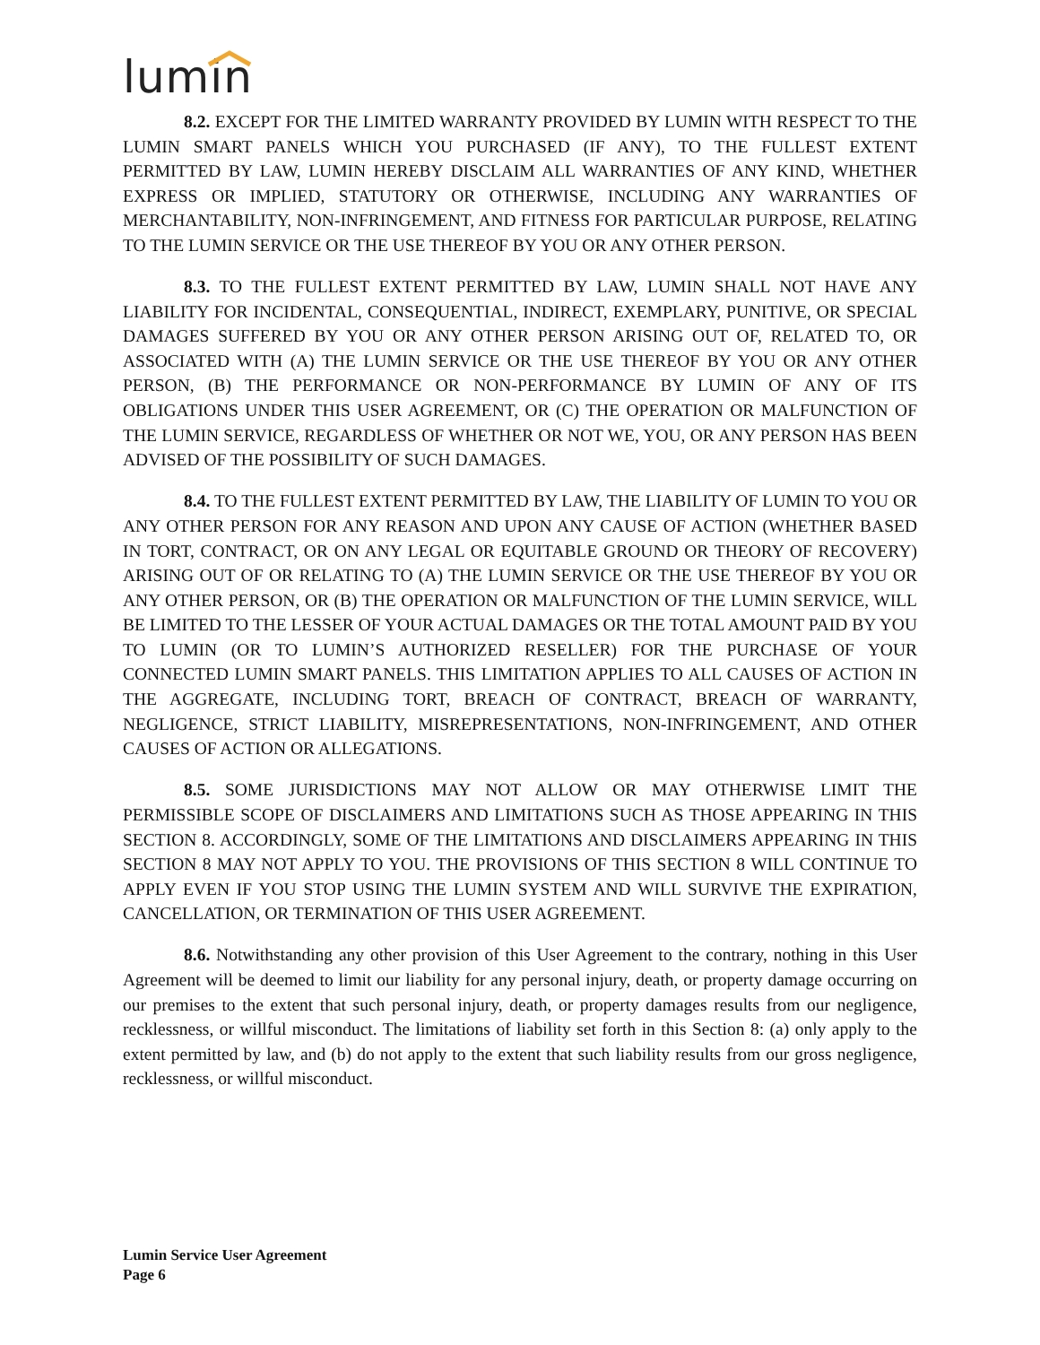lumin
8.2. EXCEPT FOR THE LIMITED WARRANTY PROVIDED BY LUMIN WITH RESPECT TO THE LUMIN SMART PANELS WHICH YOU PURCHASED (IF ANY), TO THE FULLEST EXTENT PERMITTED BY LAW, LUMIN HEREBY DISCLAIM ALL WARRANTIES OF ANY KIND, WHETHER EXPRESS OR IMPLIED, STATUTORY OR OTHERWISE, INCLUDING ANY WARRANTIES OF MERCHANTABILITY, NON-INFRINGEMENT, AND FITNESS FOR PARTICULAR PURPOSE, RELATING TO THE LUMIN SERVICE OR THE USE THEREOF BY YOU OR ANY OTHER PERSON.
8.3. TO THE FULLEST EXTENT PERMITTED BY LAW, LUMIN SHALL NOT HAVE ANY LIABILITY FOR INCIDENTAL, CONSEQUENTIAL, INDIRECT, EXEMPLARY, PUNITIVE, OR SPECIAL DAMAGES SUFFERED BY YOU OR ANY OTHER PERSON ARISING OUT OF, RELATED TO, OR ASSOCIATED WITH (A) THE LUMIN SERVICE OR THE USE THEREOF BY YOU OR ANY OTHER PERSON, (B) THE PERFORMANCE OR NON-PERFORMANCE BY LUMIN OF ANY OF ITS OBLIGATIONS UNDER THIS USER AGREEMENT, OR (C) THE OPERATION OR MALFUNCTION OF THE LUMIN SERVICE, REGARDLESS OF WHETHER OR NOT WE, YOU, OR ANY PERSON HAS BEEN ADVISED OF THE POSSIBILITY OF SUCH DAMAGES.
8.4. TO THE FULLEST EXTENT PERMITTED BY LAW, THE LIABILITY OF LUMIN TO YOU OR ANY OTHER PERSON FOR ANY REASON AND UPON ANY CAUSE OF ACTION (WHETHER BASED IN TORT, CONTRACT, OR ON ANY LEGAL OR EQUITABLE GROUND OR THEORY OF RECOVERY) ARISING OUT OF OR RELATING TO (A) THE LUMIN SERVICE OR THE USE THEREOF BY YOU OR ANY OTHER PERSON, OR (B) THE OPERATION OR MALFUNCTION OF THE LUMIN SERVICE, WILL BE LIMITED TO THE LESSER OF YOUR ACTUAL DAMAGES OR THE TOTAL AMOUNT PAID BY YOU TO LUMIN (OR TO LUMIN’S AUTHORIZED RESELLER) FOR THE PURCHASE OF YOUR CONNECTED LUMIN SMART PANELS. THIS LIMITATION APPLIES TO ALL CAUSES OF ACTION IN THE AGGREGATE, INCLUDING TORT, BREACH OF CONTRACT, BREACH OF WARRANTY, NEGLIGENCE, STRICT LIABILITY, MISREPRESENTATIONS, NON-INFRINGEMENT, AND OTHER CAUSES OF ACTION OR ALLEGATIONS.
8.5. SOME JURISDICTIONS MAY NOT ALLOW OR MAY OTHERWISE LIMIT THE PERMISSIBLE SCOPE OF DISCLAIMERS AND LIMITATIONS SUCH AS THOSE APPEARING IN THIS SECTION 8. ACCORDINGLY, SOME OF THE LIMITATIONS AND DISCLAIMERS APPEARING IN THIS SECTION 8 MAY NOT APPLY TO YOU. THE PROVISIONS OF THIS SECTION 8 WILL CONTINUE TO APPLY EVEN IF YOU STOP USING THE LUMIN SYSTEM AND WILL SURVIVE THE EXPIRATION, CANCELLATION, OR TERMINATION OF THIS USER AGREEMENT.
8.6. Notwithstanding any other provision of this User Agreement to the contrary, nothing in this User Agreement will be deemed to limit our liability for any personal injury, death, or property damage occurring on our premises to the extent that such personal injury, death, or property damages results from our negligence, recklessness, or willful misconduct. The limitations of liability set forth in this Section 8: (a) only apply to the extent permitted by law, and (b) do not apply to the extent that such liability results from our gross negligence, recklessness, or willful misconduct.
Lumin Service User Agreement
Page 6